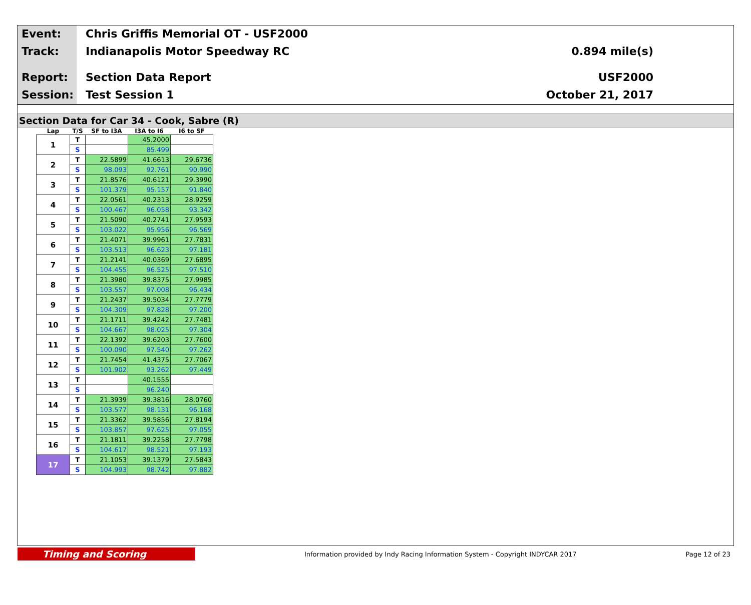Event:
Track:
Report:
Session:
Chris Griffis Memorial OT - USF2000
Indianapolis Motor Speedway RC
Section Data Report
Test Session 1
0.894 mile(s)
USF2000
October 21, 2017
Section Data for Car 34 - Cook, Sabre (R)
| Lap | T/S | SF to I3A | I3A to I6 | I6 to SF |
| --- | --- | --- | --- | --- |
| 1 | T | | 45.2000 | |
| | S | | 85.499 | |
| 2 | T | 22.5899 | 41.6613 | 29.6736 |
| | S | 98.093 | 92.761 | 90.990 |
| 3 | T | 21.8576 | 40.6121 | 29.3990 |
| | S | 101.379 | 95.157 | 91.840 |
| 4 | T | 22.0561 | 40.2313 | 28.9259 |
| | S | 100.467 | 96.058 | 93.342 |
| 5 | T | 21.5090 | 40.2741 | 27.9593 |
| | S | 103.022 | 95.956 | 96.569 |
| 6 | T | 21.4071 | 39.9961 | 27.7831 |
| | S | 103.513 | 96.623 | 97.181 |
| 7 | T | 21.2141 | 40.0369 | 27.6895 |
| | S | 104.455 | 96.525 | 97.510 |
| 8 | T | 21.3980 | 39.8375 | 27.9985 |
| | S | 103.557 | 97.008 | 96.434 |
| 9 | T | 21.2437 | 39.5034 | 27.7779 |
| | S | 104.309 | 97.828 | 97.200 |
| 10 | T | 21.1711 | 39.4242 | 27.7481 |
| | S | 104.667 | 98.025 | 97.304 |
| 11 | T | 22.1392 | 39.6203 | 27.7600 |
| | S | 100.090 | 97.540 | 97.262 |
| 12 | T | 21.7454 | 41.4375 | 27.7067 |
| | S | 101.902 | 93.262 | 97.449 |
| 13 | T | | 40.1555 | |
| | S | | 96.240 | |
| 14 | T | 21.3939 | 39.3816 | 28.0760 |
| | S | 103.577 | 98.131 | 96.168 |
| 15 | T | 21.3362 | 39.5856 | 27.8194 |
| | S | 103.857 | 97.625 | 97.055 |
| 16 | T | 21.1811 | 39.2258 | 27.7798 |
| | S | 104.617 | 98.521 | 97.193 |
| 17 | T | 21.1053 | 39.1379 | 27.5843 |
| | S | 104.993 | 98.742 | 97.882 |
Timing and Scoring
Information provided by Indy Racing Information System - Copyright INDYCAR 2017
Page 12 of 23